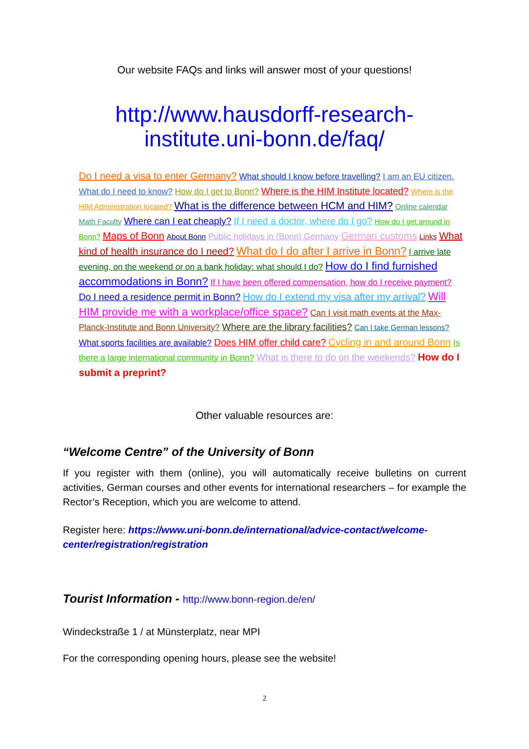Our website FAQs and links will answer most of your questions!
http://www.hausdorff-research-institute.uni-bonn.de/faq/
Do I need a visa to enter Germany? What should I know before travelling? I am an EU citizen. What do I need to know? How do I get to Bonn? Where is the HIM Institute located? Where is the HIM Administration located? What is the difference between HCM and HIM? Online calendar Math Faculty Where can I eat cheaply? If I need a doctor, where do I go? How do I get around in Bonn? Maps of Bonn About Bonn Public holidays in (Bonn) Germany German customs Links What kind of health insurance do I need? What do I do after I arrive in Bonn? I arrive late evening, on the weekend or on a bank holiday: what should I do? How do I find furnished accommodations in Bonn? If I have been offered compensation, how do I receive payment? Do I need a residence permit in Bonn? How do I extend my visa after my arrival? Will HIM provide me with a workplace/office space? Can I visit math events at the Max-Planck-Institute and Bonn University? Where are the library facilities? Can I take German lessons? What sports facilities are available? Does HIM offer child care? Cycling in and around Bonn Is there a large international community in Bonn? What is there to do on the weekends? How do I submit a preprint?
Other valuable resources are:
“Welcome Centre” of the University of Bonn
If you register with them (online), you will automatically receive bulletins on current activities, German courses and other events for international researchers – for example the Rector’s Reception, which you are welcome to attend.
Register here: https://www.uni-bonn.de/international/advice-contact/welcome-center/registration/registration
Tourist Information - http://www.bonn-region.de/en/
Windeckstraße 1 / at Münsterplatz, near MPI
For the corresponding opening hours, please see the website!
2